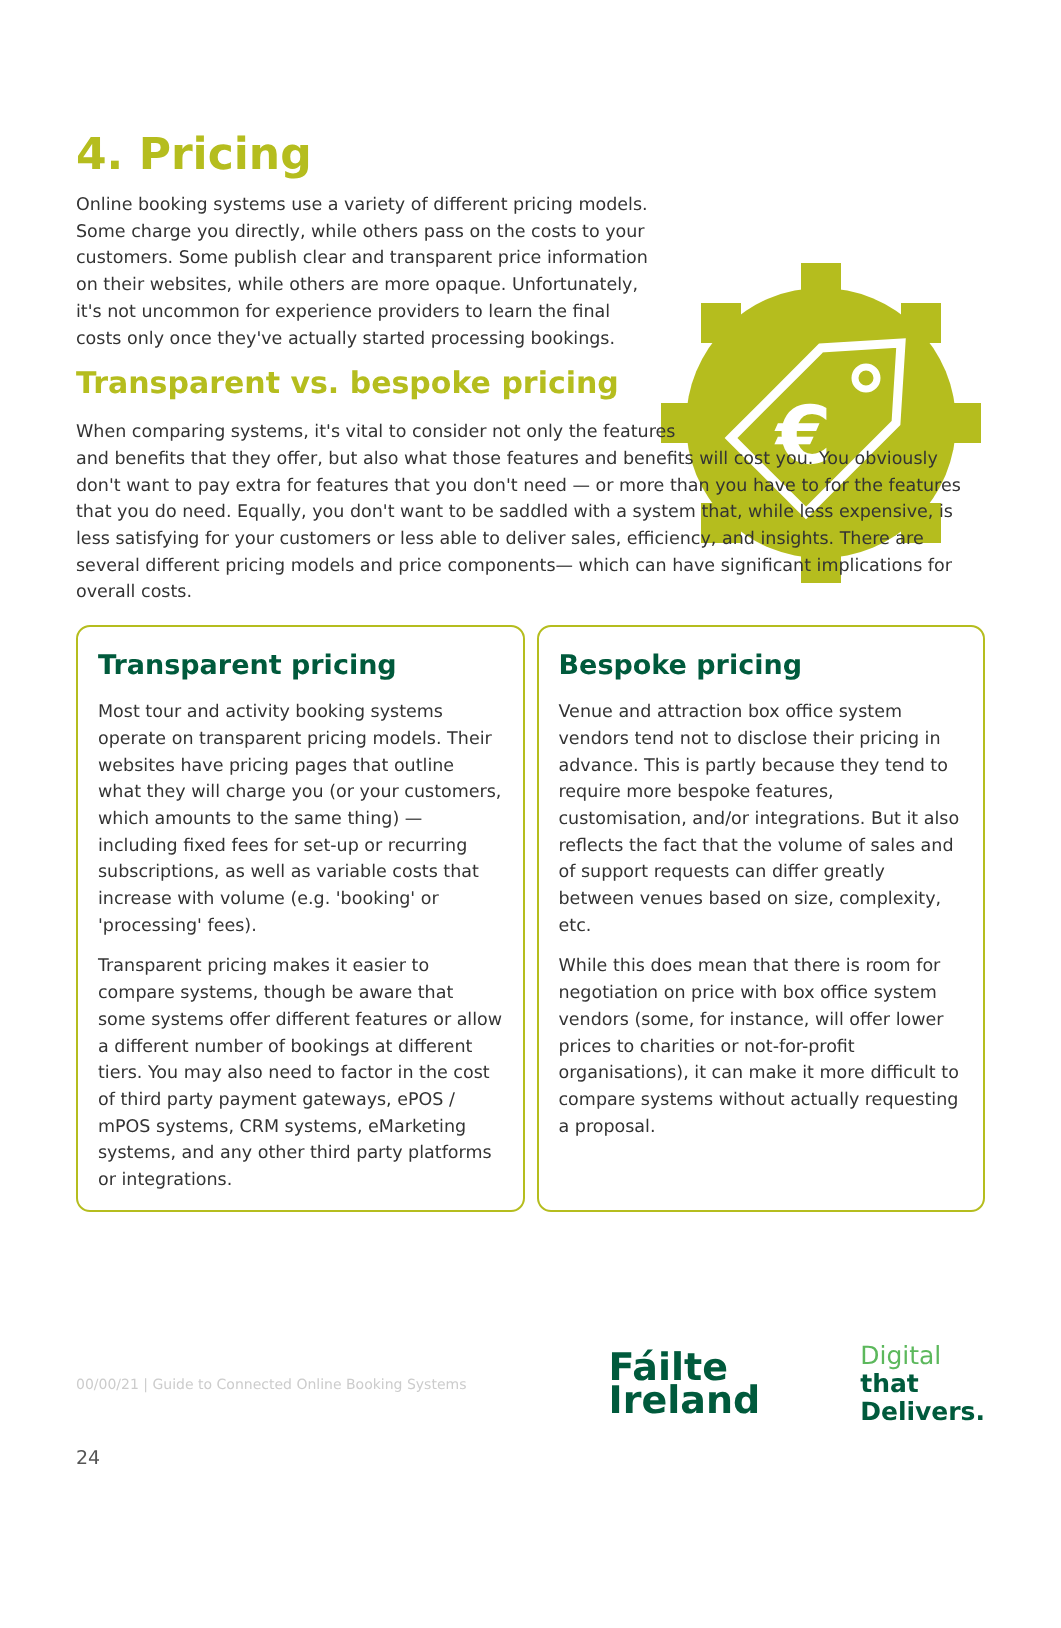€
4. Pricing
Online booking systems use a variety of different pricing models. Some charge you directly, while others pass on the costs to your customers. Some publish clear and transparent price information on their websites, while others are more opaque. Unfortunately, it's not uncommon for experience providers to learn the final costs only once they've actually started processing bookings.
Transparent vs. bespoke pricing
When comparing systems, it's vital to consider not only the features
and benefits that they offer, but also what those features and benefits will cost you. You obviously don't want to pay extra for features that you don't need — or more than you have to for the features that you do need. Equally, you don't want to be saddled with a system that, while less expensive, is less satisfying for your customers or less able to deliver sales, efficiency, and insights. There are several different pricing models and price components— which can have significant implications for overall costs.
Transparent pricing
Most tour and activity booking systems operate on transparent pricing models. Their websites have pricing pages that outline what they will charge you (or your customers, which amounts to the same thing) — including fixed fees for set-up or recurring subscriptions, as well as variable costs that increase with volume (e.g. 'booking' or 'processing' fees).
Transparent pricing makes it easier to compare systems, though be aware that some systems offer different features or allow a different number of bookings at different tiers. You may also need to factor in the cost of third party payment gateways, ePOS / mPOS systems, CRM systems, eMarketing systems, and any other third party platforms or integrations.
Bespoke pricing
Venue and attraction box office system vendors tend not to disclose their pricing in advance. This is partly because they tend to require more bespoke features, customisation, and/or integrations. But it also reflects the fact that the volume of sales and of support requests can differ greatly between venues based on size, complexity, etc.
While this does mean that there is room for negotiation on price with box office system vendors (some, for instance, will offer lower prices to charities or not-for-profit organisations), it can make it more difficult to compare systems without actually requesting a proposal.
00/00/21 | Guide to Connected Online Booking Systems
Fáilte
Ireland
Digital
that
Delivers.
24